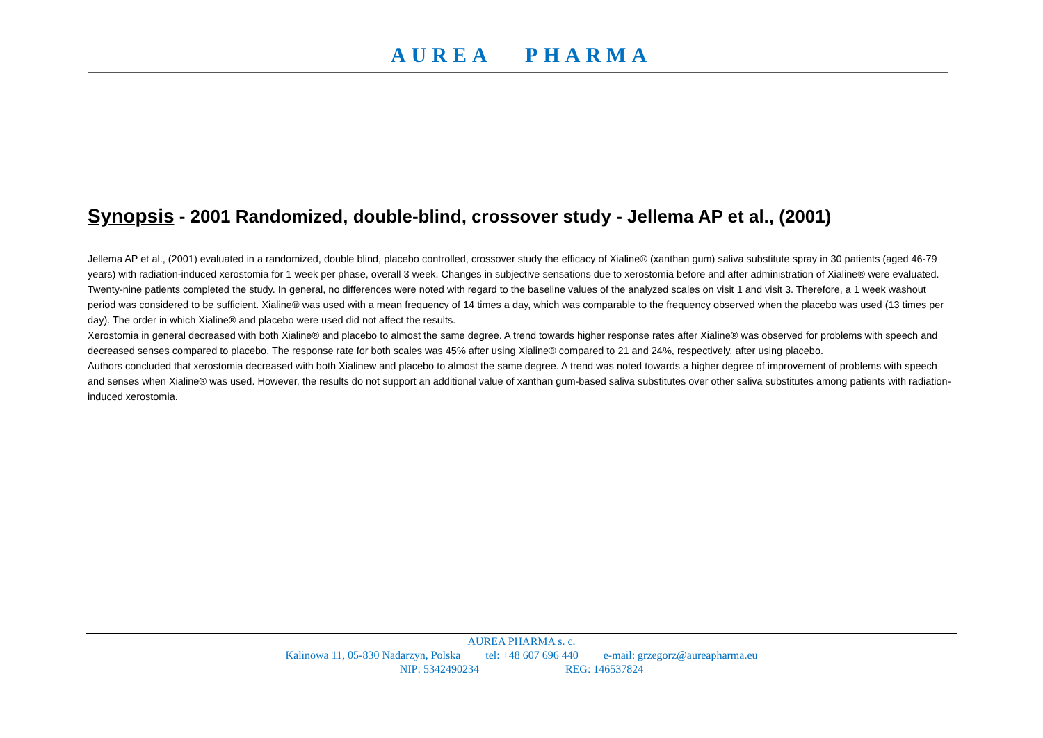AUREA PHARMA
Synopsis - 2001 Randomized, double-blind, crossover study - Jellema AP et al., (2001)
Jellema AP et al., (2001) evaluated in a randomized, double blind, placebo controlled, crossover study the efficacy of Xialine® (xanthan gum) saliva substitute spray in 30 patients (aged 46-79 years) with radiation-induced xerostomia for 1 week per phase, overall 3 week. Changes in subjective sensations due to xerostomia before and after administration of Xialine® were evaluated.
Twenty-nine patients completed the study. In general, no differences were noted with regard to the baseline values of the analyzed scales on visit 1 and visit 3. Therefore, a 1 week washout period was considered to be sufficient. Xialine® was used with a mean frequency of 14 times a day, which was comparable to the frequency observed when the placebo was used (13 times per day). The order in which Xialine® and placebo were used did not affect the results.
Xerostomia in general decreased with both Xialine® and placebo to almost the same degree. A trend towards higher response rates after Xialine® was observed for problems with speech and decreased senses compared to placebo. The response rate for both scales was 45% after using Xialine® compared to 21 and 24%, respectively, after using placebo.
Authors concluded that xerostomia decreased with both Xialinew and placebo to almost the same degree. A trend was noted towards a higher degree of improvement of problems with speech and senses when Xialine® was used. However, the results do not support an additional value of xanthan gum-based saliva substitutes over other saliva substitutes among patients with radiation-induced xerostomia.
AUREA PHARMA s. c.
Kalinowa 11, 05-830 Nadarzyn, Polska tel: +48 607 696 440 e-mail: grzegorz@aureapharma.eu
NIP: 5342490234 REG: 146537824